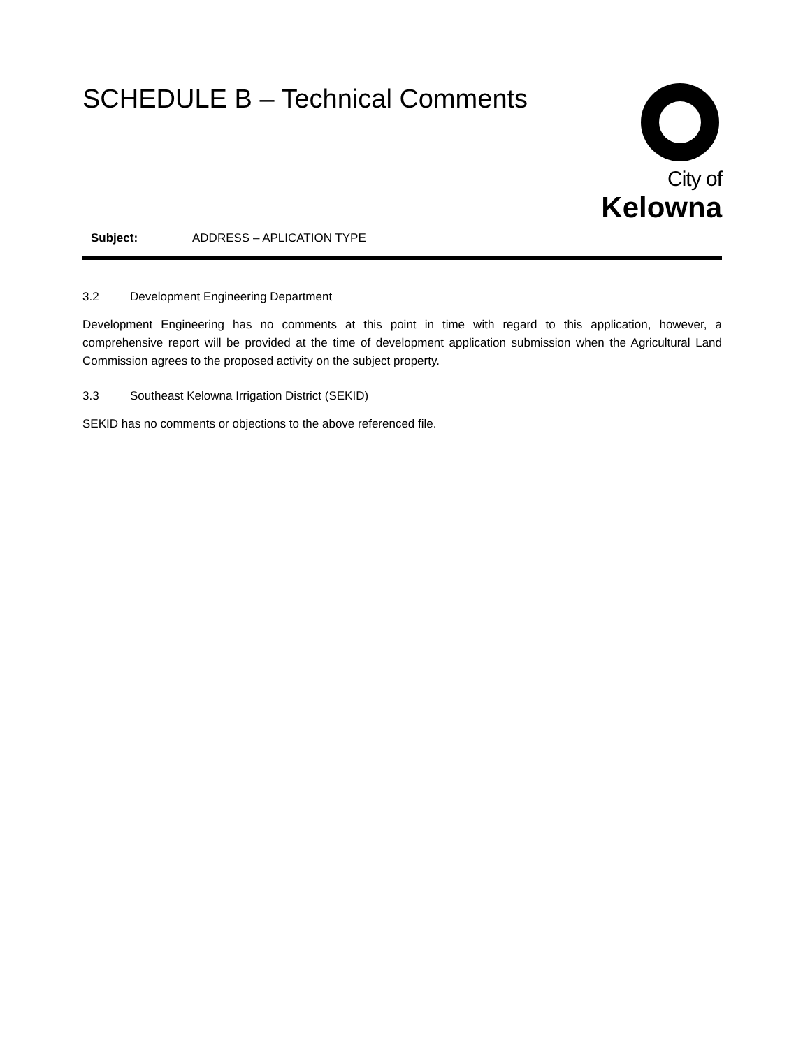City of
Kelowna
SCHEDULE B – Technical Comments
Subject: ADDRESS – APLICATION TYPE
3.2 Development Engineering Department
Development Engineering has no comments at this point in time with regard to this application, however, a comprehensive report will be provided at the time of development application submission when the Agricultural Land Commission agrees to the proposed activity on the subject property.
3.3 Southeast Kelowna Irrigation District (SEKID)
SEKID has no comments or objections to the above referenced file.